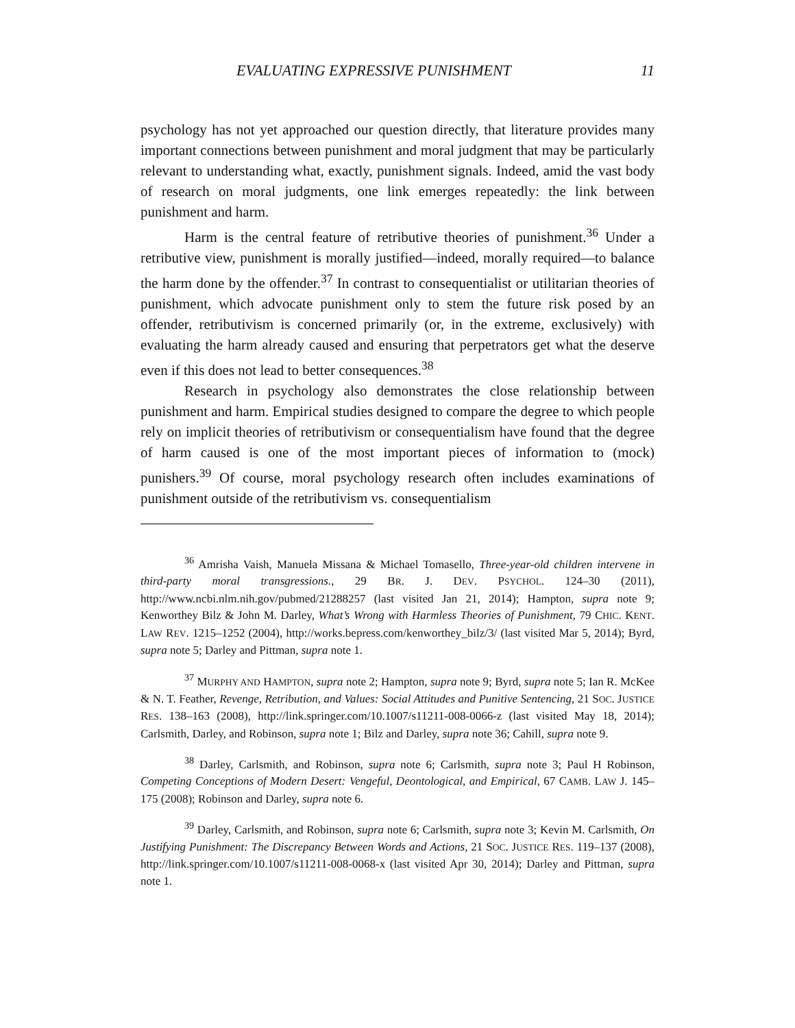EVALUATING EXPRESSIVE PUNISHMENT 11
psychology has not yet approached our question directly, that literature provides many important connections between punishment and moral judgment that may be particularly relevant to understanding what, exactly, punishment signals. Indeed, amid the vast body of research on moral judgments, one link emerges repeatedly: the link between punishment and harm.
Harm is the central feature of retributive theories of punishment.<sup>36</sup> Under a retributive view, punishment is morally justified—indeed, morally required—to balance the harm done by the offender.<sup>37</sup> In contrast to consequentialist or utilitarian theories of punishment, which advocate punishment only to stem the future risk posed by an offender, retributivism is concerned primarily (or, in the extreme, exclusively) with evaluating the harm already caused and ensuring that perpetrators get what the deserve even if this does not lead to better consequences.<sup>38</sup>
Research in psychology also demonstrates the close relationship between punishment and harm. Empirical studies designed to compare the degree to which people rely on implicit theories of retributivism or consequentialism have found that the degree of harm caused is one of the most important pieces of information to (mock) punishers.<sup>39</sup> Of course, moral psychology research often includes examinations of punishment outside of the retributivism vs. consequentialism
<sup>36</sup> Amrisha Vaish, Manuela Missana & Michael Tomasello, Three-year-old children intervene in third-party moral transgressions., 29 BR. J. DEV. PSYCHOL. 124–30 (2011), http://www.ncbi.nlm.nih.gov/pubmed/21288257 (last visited Jan 21, 2014); Hampton, supra note 9; Kenworthey Bilz & John M. Darley, What’s Wrong with Harmless Theories of Punishment, 79 CHIC. KENT. LAW REV. 1215–1252 (2004), http://works.bepress.com/kenworthey_bilz/3/ (last visited Mar 5, 2014); Byrd, supra note 5; Darley and Pittman, supra note 1.
<sup>37</sup> MURPHY AND HAMPTON, supra note 2; Hampton, supra note 9; Byrd, supra note 5; Ian R. McKee & N. T. Feather, Revenge, Retribution, and Values: Social Attitudes and Punitive Sentencing, 21 SOC. JUSTICE RES. 138–163 (2008), http://link.springer.com/10.1007/s11211-008-0066-z (last visited May 18, 2014); Carlsmith, Darley, and Robinson, supra note 1; Bilz and Darley, supra note 36; Cahill, supra note 9.
<sup>38</sup> Darley, Carlsmith, and Robinson, supra note 6; Carlsmith, supra note 3; Paul H Robinson, Competing Conceptions of Modern Desert: Vengeful, Deontological, and Empirical, 67 CAMB. LAW J. 145–175 (2008); Robinson and Darley, supra note 6.
<sup>39</sup> Darley, Carlsmith, and Robinson, supra note 6; Carlsmith, supra note 3; Kevin M. Carlsmith, On Justifying Punishment: The Discrepancy Between Words and Actions, 21 SOC. JUSTICE RES. 119–137 (2008), http://link.springer.com/10.1007/s11211-008-0068-x (last visited Apr 30, 2014); Darley and Pittman, supra note 1.